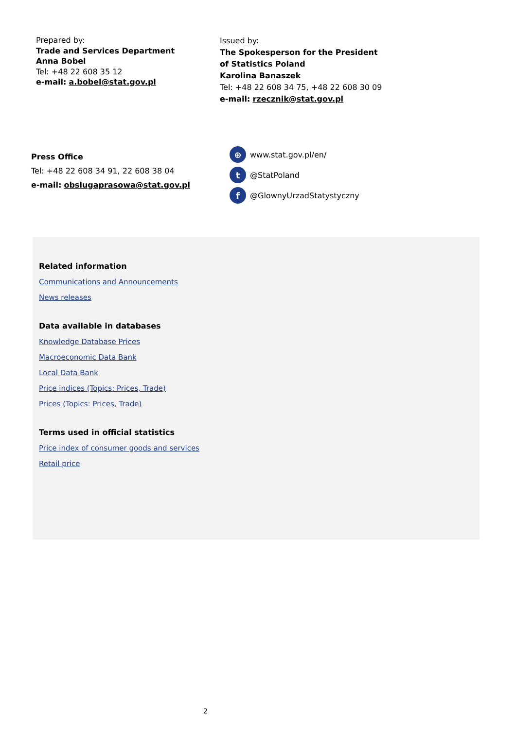Prepared by:
Trade and Services Department
Anna Bobel
Tel: +48 22 608 35 12
e-mail: a.bobel@stat.gov.pl
Issued by:
The Spokesperson for the President
of Statistics Poland
Karolina Banaszek
Tel: +48 22 608 34 75, +48 22 608 30 09
e-mail: rzecznik@stat.gov.pl
Press Office
Tel: +48 22 608 34 91, 22 608 38 04
e-mail: obslugaprasowa@stat.gov.pl
⊕ www.stat.gov.pl/en/
t @StatPoland
f @GlownyUrzadStatystyczny
Related information
Communications and Announcements
News releases
Data available in databases
Knowledge Database Prices
Macroeconomic Data Bank
Local Data Bank
Price indices (Topics: Prices, Trade)
Prices (Topics: Prices, Trade)
Terms used in official statistics
Price index of consumer goods and services
Retail price
2